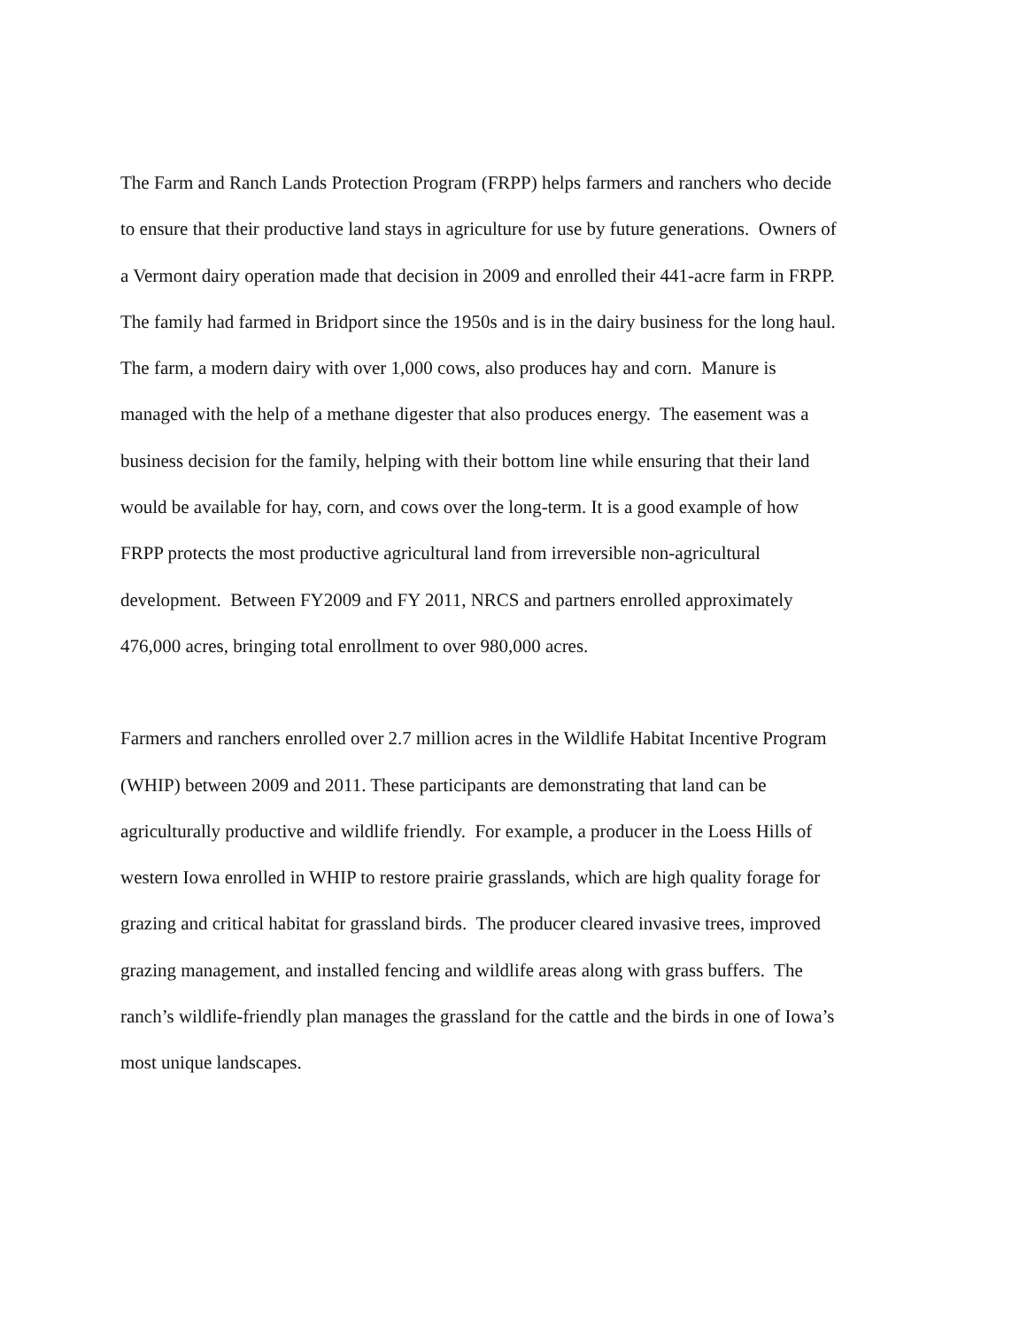The Farm and Ranch Lands Protection Program (FRPP) helps farmers and ranchers who decide
to ensure that their productive land stays in agriculture for use by future generations. Owners of
a Vermont dairy operation made that decision in 2009 and enrolled their 441-acre farm in FRPP.
The family had farmed in Bridport since the 1950s and is in the dairy business for the long haul.
The farm, a modern dairy with over 1,000 cows, also produces hay and corn. Manure is
managed with the help of a methane digester that also produces energy. The easement was a
business decision for the family, helping with their bottom line while ensuring that their land
would be available for hay, corn, and cows over the long-term. It is a good example of how
FRPP protects the most productive agricultural land from irreversible non-agricultural
development. Between FY2009 and FY 2011, NRCS and partners enrolled approximately
476,000 acres, bringing total enrollment to over 980,000 acres.
Farmers and ranchers enrolled over 2.7 million acres in the Wildlife Habitat Incentive Program
(WHIP) between 2009 and 2011. These participants are demonstrating that land can be
agriculturally productive and wildlife friendly. For example, a producer in the Loess Hills of
western Iowa enrolled in WHIP to restore prairie grasslands, which are high quality forage for
grazing and critical habitat for grassland birds. The producer cleared invasive trees, improved
grazing management, and installed fencing and wildlife areas along with grass buffers. The
ranch’s wildlife-friendly plan manages the grassland for the cattle and the birds in one of Iowa’s
most unique landscapes.